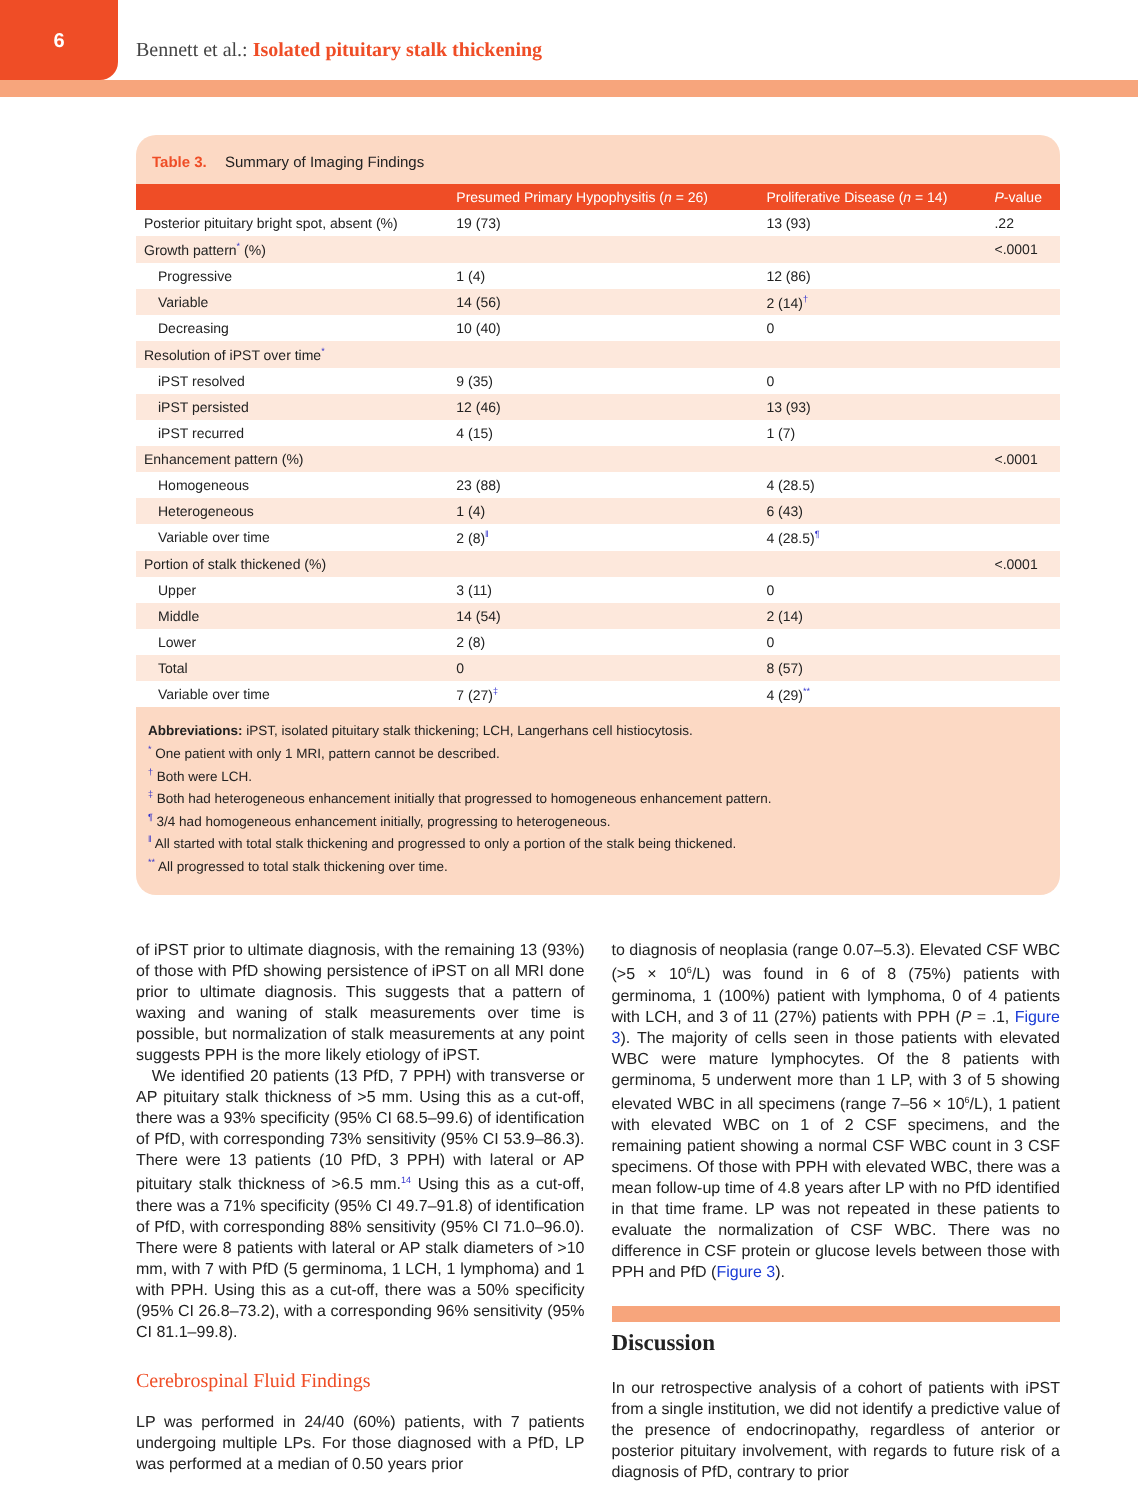6
Bennett et al.: Isolated pituitary stalk thickening
Table 3. Summary of Imaging Findings
| | Presumed Primary Hypophysitis ( n = 26) | Proliferative Disease ( n = 14) | P -value |
| --- | --- | --- | --- |
| Posterior pituitary bright spot, absent (%) | 19 (73) | 13 (93) | .22 |
| Growth pattern<sup>*</sup> (%) | | | <.0001 |
| Progressive | 1 (4) | 12 (86) | |
| Variable | 14 (56) | 2 (14)<sup>†</sup> | |
| Decreasing | 10 (40) | 0 | |
| Resolution of iPST over time<sup>*</sup> | | | |
| iPST resolved | 9 (35) | 0 | |
| iPST persisted | 12 (46) | 13 (93) | |
| iPST recurred | 4 (15) | 1 (7) | |
| Enhancement pattern (%) | | | <.0001 |
| Homogeneous | 23 (88) | 4 (28.5) | |
| Heterogeneous | 1 (4) | 6 (43) | |
| Variable over time | 2 (8)<sup>‖</sup> | 4 (28.5)<sup>¶</sup> | |
| Portion of stalk thickened (%) | | | <.0001 |
| Upper | 3 (11) | 0 | |
| Middle | 14 (54) | 2 (14) | |
| Lower | 2 (8) | 0 | |
| Total | 0 | 8 (57) | |
| Variable over time | 7 (27)<sup>‡</sup> | 4 (29)<sup>**</sup> | |
Abbreviations: iPST, isolated pituitary stalk thickening; LCH, Langerhans cell histiocytosis.
<sup>*</sup> One patient with only 1 MRI, pattern cannot be described.
<sup>†</sup> Both were LCH.
<sup>‡</sup> Both had heterogeneous enhancement initially that progressed to homogeneous enhancement pattern.
<sup>¶</sup> 3/4 had homogeneous enhancement initially, progressing to heterogeneous.
<sup>‖</sup> All started with total stalk thickening and progressed to only a portion of the stalk being thickened.
<sup>**</sup> All progressed to total stalk thickening over time.
of iPST prior to ultimate diagnosis, with the remaining 13 (93%) of those with PfD showing persistence of iPST on all MRI done prior to ultimate diagnosis. This suggests that a pattern of waxing and waning of stalk measurements over time is possible, but normalization of stalk measurements at any point suggests PPH is the more likely etiology of iPST.
We identified 20 patients (13 PfD, 7 PPH) with transverse or AP pituitary stalk thickness of >5 mm. Using this as a cut-off, there was a 93% specificity (95% CI 68.5–99.6) of identification of PfD, with corresponding 73% sensitivity (95% CI 53.9–86.3). There were 13 patients (10 PfD, 3 PPH) with lateral or AP pituitary stalk thickness of >6.5 mm.<sup>14</sup> Using this as a cut-off, there was a 71% specificity (95% CI 49.7–91.8) of identification of PfD, with corresponding 88% sensitivity (95% CI 71.0–96.0). There were 8 patients with lateral or AP stalk diameters of >10 mm, with 7 with PfD (5 germinoma, 1 LCH, 1 lymphoma) and 1 with PPH. Using this as a cut-off, there was a 50% specificity (95% CI 26.8–73.2), with a corresponding 96% sensitivity (95% CI 81.1–99.8).
Cerebrospinal Fluid Findings
LP was performed in 24/40 (60%) patients, with 7 patients undergoing multiple LPs. For those diagnosed with a PfD, LP was performed at a median of 0.50 years prior
to diagnosis of neoplasia (range 0.07–5.3). Elevated CSF WBC (>5 × 10<sup>6</sup>/L) was found in 6 of 8 (75%) patients with germinoma, 1 (100%) patient with lymphoma, 0 of 4 patients with LCH, and 3 of 11 (27%) patients with PPH (P = .1, Figure 3). The majority of cells seen in those patients with elevated WBC were mature lymphocytes. Of the 8 patients with germinoma, 5 underwent more than 1 LP, with 3 of 5 showing elevated WBC in all specimens (range 7–56 × 10<sup>6</sup>/L), 1 patient with elevated WBC on 1 of 2 CSF specimens, and the remaining patient showing a normal CSF WBC count in 3 CSF specimens. Of those with PPH with elevated WBC, there was a mean follow-up time of 4.8 years after LP with no PfD identified in that time frame. LP was not repeated in these patients to evaluate the normalization of CSF WBC. There was no difference in CSF protein or glucose levels between those with PPH and PfD (Figure 3).
Discussion
In our retrospective analysis of a cohort of patients with iPST from a single institution, we did not identify a predictive value of the presence of endocrinopathy, regardless of anterior or posterior pituitary involvement, with regards to future risk of a diagnosis of PfD, contrary to prior